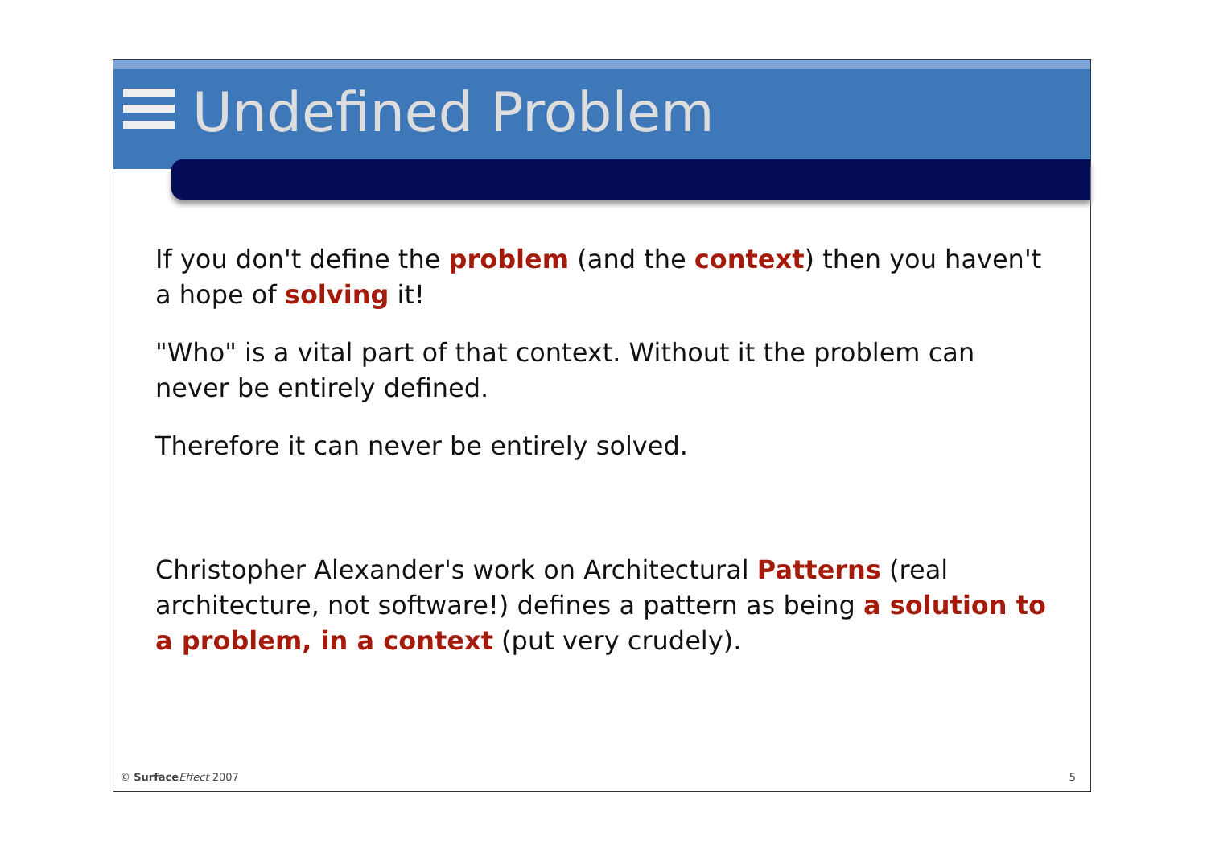Undefined Problem
If you don't define the problem (and the context) then you haven't a hope of solving it!
"Who" is a vital part of that context. Without it the problem can never be entirely defined.
Therefore it can never be entirely solved.
Christopher Alexander's work on Architectural Patterns (real architecture, not software!) defines a pattern as being a solution to a problem, in a context (put very crudely).
© Surface Effect 2007 5